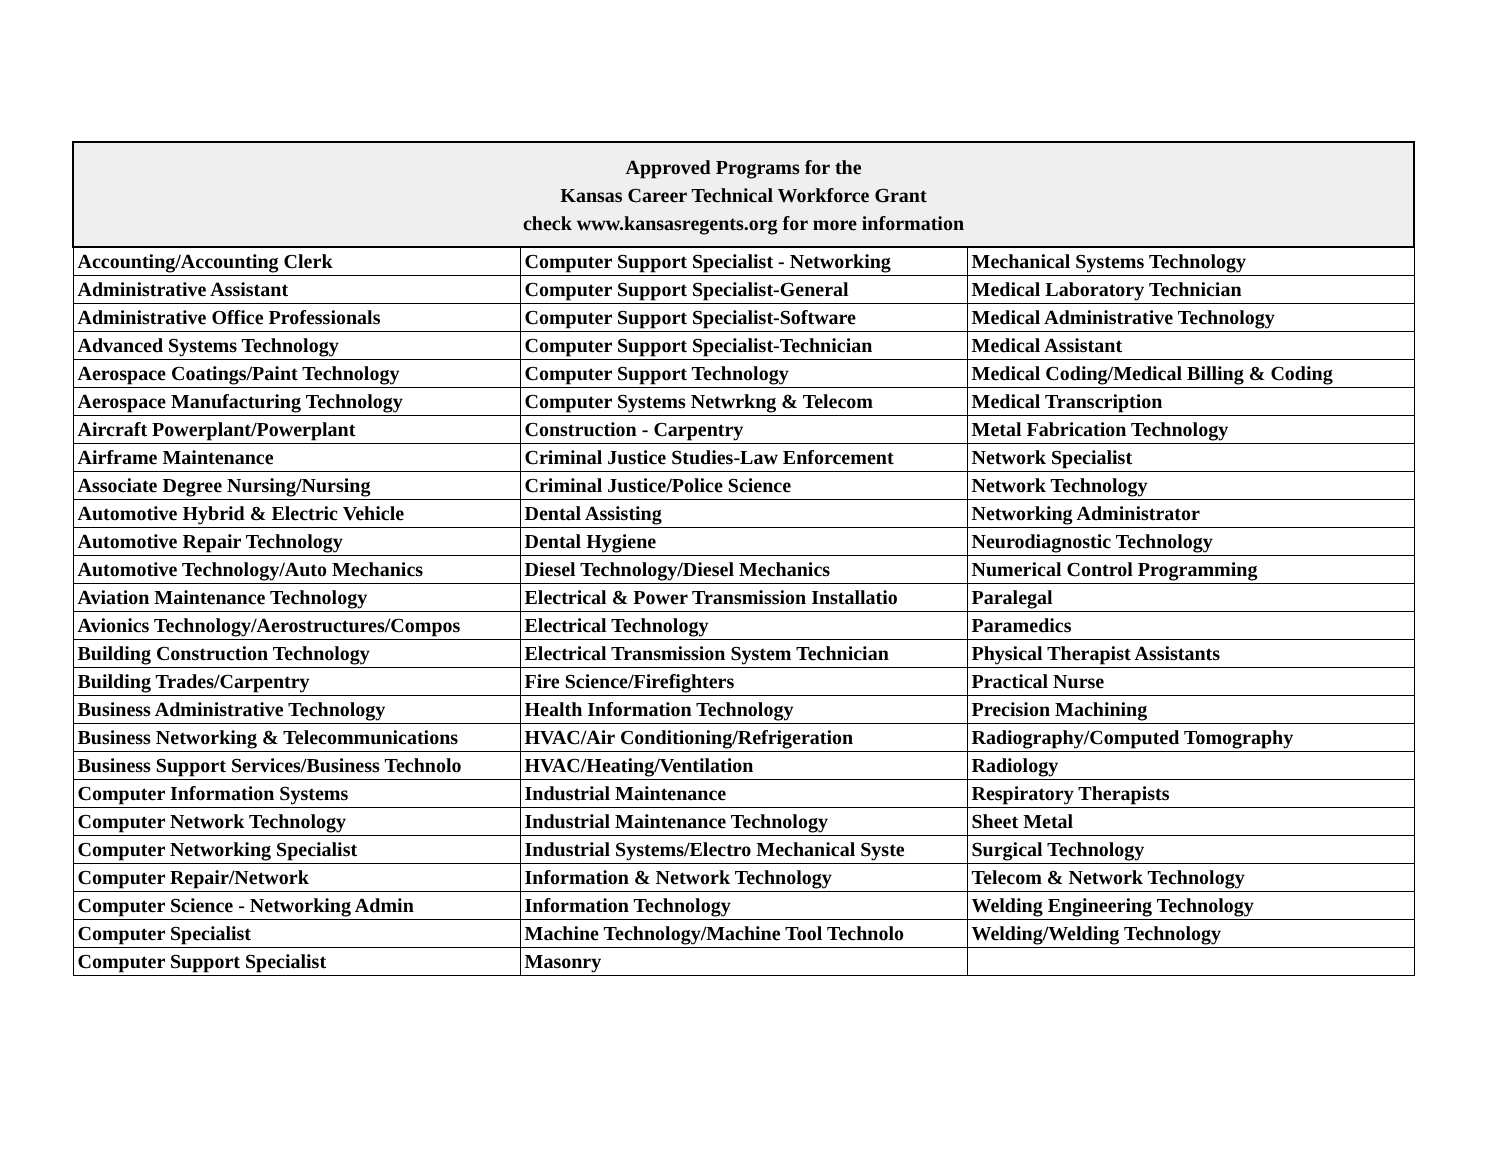| Approved Programs for the Kansas Career Technical Workforce Grant check www.kansasregents.org for more information | | |
| --- | --- | --- |
| Accounting/Accounting Clerk | Computer Support Specialist - Networking | Mechanical Systems Technology |
| Administrative Assistant | Computer Support Specialist-General | Medical Laboratory Technician |
| Administrative Office Professionals | Computer Support Specialist-Software | Medical Administrative Technology |
| Advanced Systems Technology | Computer Support Specialist-Technician | Medical Assistant |
| Aerospace Coatings/Paint Technology | Computer Support Technology | Medical Coding/Medical Billing & Coding |
| Aerospace Manufacturing Technology | Computer Systems Netwrkng & Telecom | Medical Transcription |
| Aircraft Powerplant/Powerplant | Construction - Carpentry | Metal Fabrication Technology |
| Airframe Maintenance | Criminal Justice Studies-Law Enforcement | Network Specialist |
| Associate Degree Nursing/Nursing | Criminal Justice/Police Science | Network Technology |
| Automotive Hybrid & Electric Vehicle | Dental Assisting | Networking Administrator |
| Automotive Repair Technology | Dental Hygiene | Neurodiagnostic Technology |
| Automotive Technology/Auto Mechanics | Diesel Technology/Diesel Mechanics | Numerical Control Programming |
| Aviation Maintenance Technology | Electrical & Power Transmission Installatio | Paralegal |
| Avionics Technology/Aerostructures/Compos | Electrical Technology | Paramedics |
| Building Construction Technology | Electrical Transmission System Technician | Physical Therapist Assistants |
| Building Trades/Carpentry | Fire Science/Firefighters | Practical Nurse |
| Business Administrative Technology | Health Information Technology | Precision Machining |
| Business Networking & Telecommunications | HVAC/Air Conditioning/Refrigeration | Radiography/Computed Tomography |
| Business Support Services/Business Technolo | HVAC/Heating/Ventilation | Radiology |
| Computer Information Systems | Industrial Maintenance | Respiratory Therapists |
| Computer Network Technology | Industrial Maintenance Technology | Sheet Metal |
| Computer Networking Specialist | Industrial Systems/Electro Mechanical Syste | Surgical Technology |
| Computer Repair/Network | Information & Network Technology | Telecom & Network Technology |
| Computer Science - Networking Admin | Information Technology | Welding Engineering Technology |
| Computer Specialist | Machine Technology/Machine Tool Technolo | Welding/Welding Technology |
| Computer Support Specialist | Masonry | |